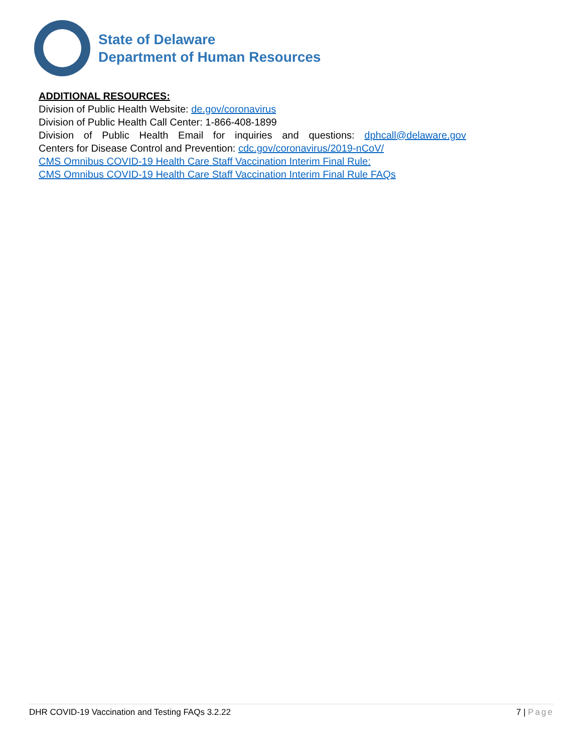State of Delaware
Department of Human Resources
ADDITIONAL RESOURCES:
Division of Public Health Website: de.gov/coronavirus
Division of Public Health Call Center: 1-866-408-1899
Division of Public Health Email for inquiries and questions: dphcall@delaware.gov
Centers for Disease Control and Prevention: cdc.gov/coronavirus/2019-nCoV/
CMS Omnibus COVID-19 Health Care Staff Vaccination Interim Final Rule:
CMS Omnibus COVID-19 Health Care Staff Vaccination Interim Final Rule FAQs
DHR COVID-19 Vaccination and Testing FAQs 3.2.22 7 | Page